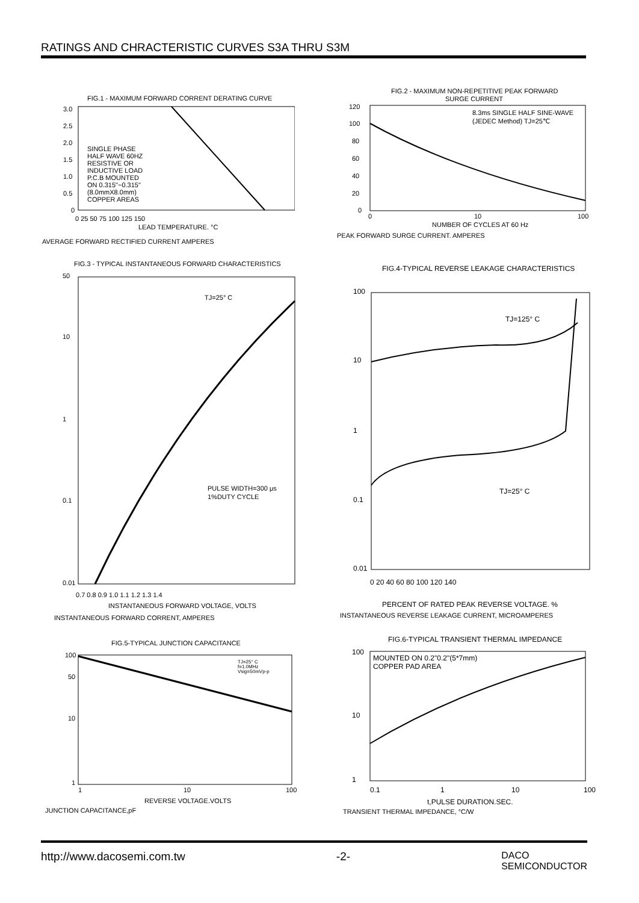RATINGS AND CHRACTERISTIC CURVES S3A THRU S3M
FIG.1 - MAXIMUM FORWARD CORRENT DERATING CURVE
SINGLE PHASE
HALF WAVE 60HZ
RESISTIVE OR
INDUCTIVE LOAD
P.C.B MOUNTED
ON 0.315"~0.315"
(8.0mmX8.0mm)
COPPER AREAS
3.0
2.5
2.0
1.5
1.0
0.5
0
0 25 50 75 100 125 150
LEAD TEMPERATURE. °C
AVERAGE FORWARD RECTIFIED CURRENT AMPERES
FIG.2 - MAXIMUM NON-REPETITIVE PEAK FORWARD
SURGE CURRENT
8.3ms SINGLE HALF SINE-WAVE
(JEDEC Method) TJ=25℃
120
100
80
60
40
20
0
0
10
100
NUMBER OF CYCLES AT 60 Hz
PEAK FORWARD SURGE CURRENT. AMPERES
FIG.3 - TYPICAL INSTANTANEOUS FORWARD CHARACTERISTICS
TJ=25° C
PULSE WIDTH=300 μs
1%DUTY CYCLE
50
10
1
0.1
0.01
0.7 0.8 0.9 1.0 1.1 1.2 1.3 1.4
INSTANTANEOUS FORWARD VOLTAGE, VOLTS
INSTANTANEOUS FORWARD CORRENT, AMPERES
FIG.4-TYPICAL REVERSE LEAKAGE CHARACTERISTICS
TJ=125° C
TJ=25° C
100
10
1
0.1
0.01
0 20 40 60 80 100 120 140
PERCENT OF RATED PEAK REVERSE VOLTAGE. %
INSTANTANEOUS REVERSE LEAKAGE CURRENT, MICROAMPERES
FIG.5-TYPICAL JUNCTION CAPACITANCE
TJ=25° C
f=1.0MHz
Vsig=50mVp-p
100
50
10
1
1
10
100
REVERSE VOLTAGE.VOLTS
JUNCTION CAPACITANCE,pF
FIG.6-TYPICAL TRANSIENT THERMAL IMPEDANCE
MOUNTED ON 0.2"0.2"(5*7mm)
COPPER PAD AREA
100
10
1
0.1
1
10
100
t,PULSE DURATION.SEC.
TRANSIENT THERMAL IMPEDANCE, °C/W
http://www.dacosemi.com.tw -2- DACO
SEMICONDUCTOR